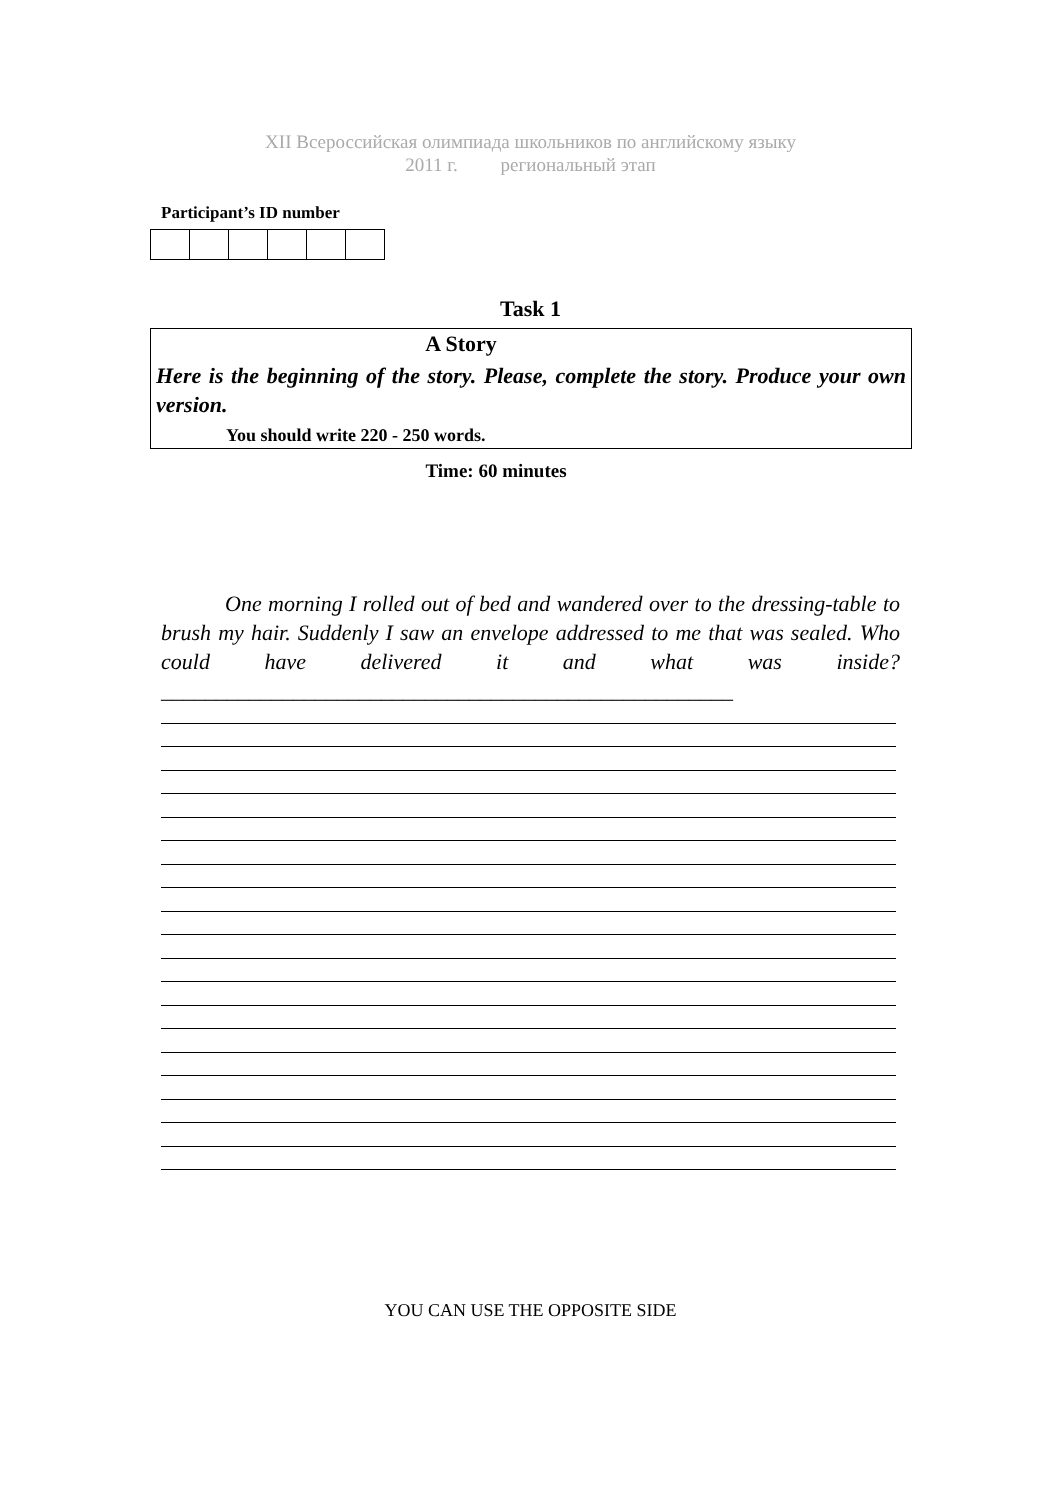XII Всероссийская олимпиада школьников по английскому языку
2011 г. региональный этап
Participant’s ID number
Task 1
A Story
Here is the beginning of the story. Please, complete the story. Produce your own version.
You should write 220 - 250 words.
Time: 60 minutes
One morning I rolled out of bed and wandered over to the dressing-table to brush my hair. Suddenly I saw an envelope addressed to me that was sealed. Who could have delivered it and what was inside?____________________________________________________
YOU CAN USE THE OPPOSITE SIDE